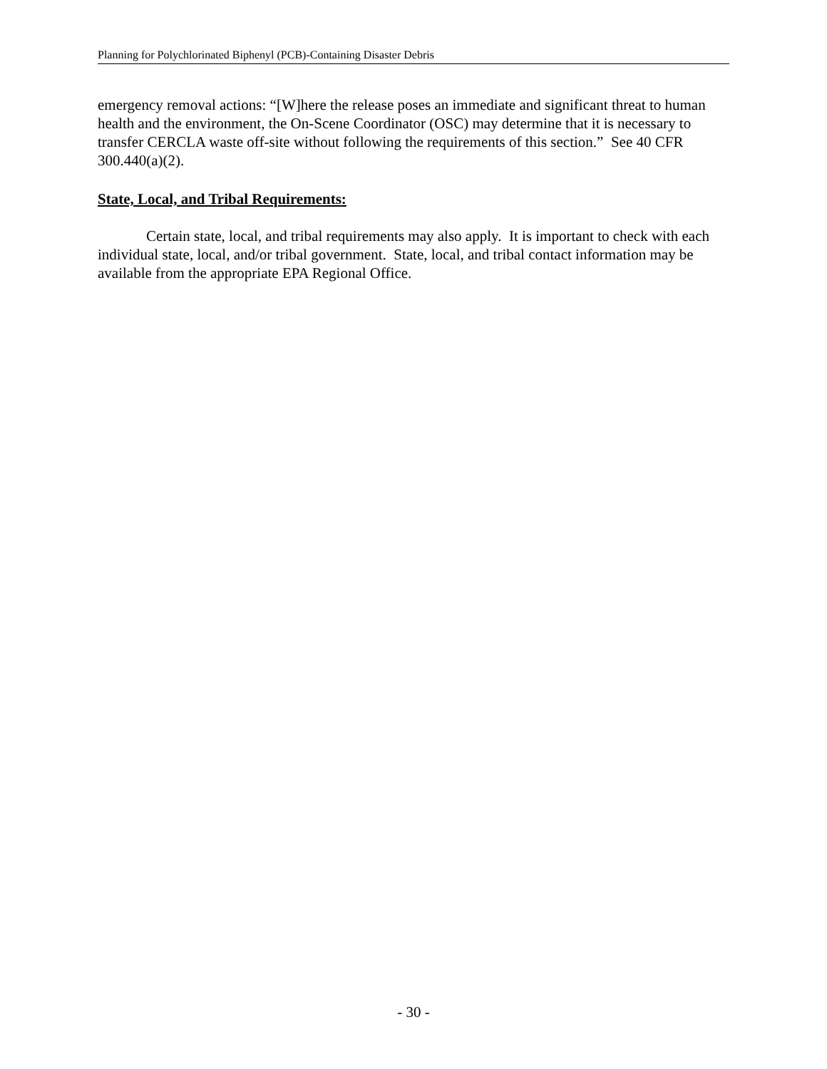Planning for Polychlorinated Biphenyl (PCB)-Containing Disaster Debris
emergency removal actions: “[W]here the release poses an immediate and significant threat to human health and the environment, the On-Scene Coordinator (OSC) may determine that it is necessary to transfer CERCLA waste off-site without following the requirements of this section.” See 40 CFR 300.440(a)(2).
State, Local, and Tribal Requirements:
Certain state, local, and tribal requirements may also apply. It is important to check with each individual state, local, and/or tribal government. State, local, and tribal contact information may be available from the appropriate EPA Regional Office.
- 30 -